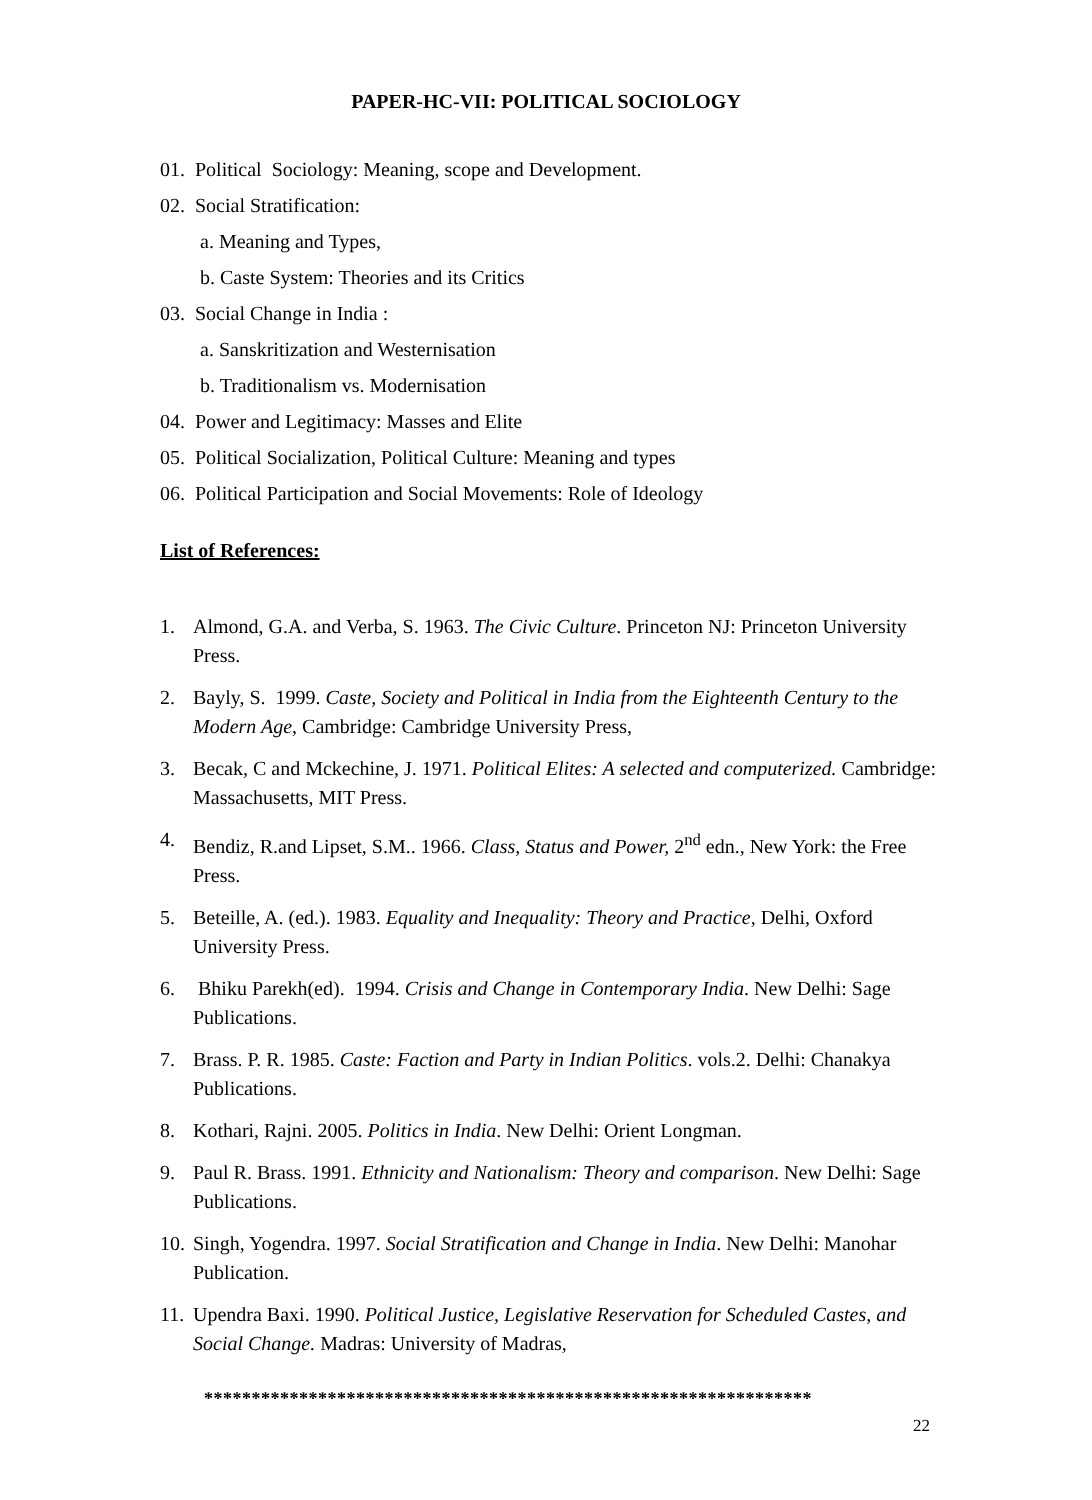PAPER-HC-VII: POLITICAL SOCIOLOGY
01. Political Sociology: Meaning, scope and Development.
02. Social Stratification:
a. Meaning and Types,
b. Caste System: Theories and its Critics
03. Social Change in India :
a. Sanskritization and Westernisation
b. Traditionalism vs. Modernisation
04. Power and Legitimacy: Masses and Elite
05. Political Socialization, Political Culture: Meaning and types
06. Political Participation and Social Movements: Role of Ideology
List of References:
1. Almond, G.A. and Verba, S. 1963. The Civic Culture. Princeton NJ: Princeton University Press.
2. Bayly, S. 1999. Caste, Society and Political in India from the Eighteenth Century to the Modern Age, Cambridge: Cambridge University Press,
3. Becak, C and Mckechine, J. 1971. Political Elites: A selected and computerized. Cambridge: Massachusetts, MIT Press.
4. Bendiz, R.and Lipset, S.M.. 1966. Class, Status and Power, 2<sup>nd</sup> edn., New York: the Free Press.
5. Beteille, A. (ed.). 1983. Equality and Inequality: Theory and Practice, Delhi, Oxford University Press.
6. Bhiku Parekh(ed). 1994. Crisis and Change in Contemporary India. New Delhi: Sage Publications.
7. Brass. P. R. 1985. Caste: Faction and Party in Indian Politics. vols.2. Delhi: Chanakya Publications.
8. Kothari, Rajni. 2005. Politics in India. New Delhi: Orient Longman.
9. Paul R. Brass. 1991. Ethnicity and Nationalism: Theory and comparison. New Delhi: Sage Publications.
10. Singh, Yogendra. 1997. Social Stratification and Change in India. New Delhi: Manohar Publication.
11. Upendra Baxi. 1990. Political Justice, Legislative Reservation for Scheduled Castes, and Social Change. Madras: University of Madras,
****************************************************************
22